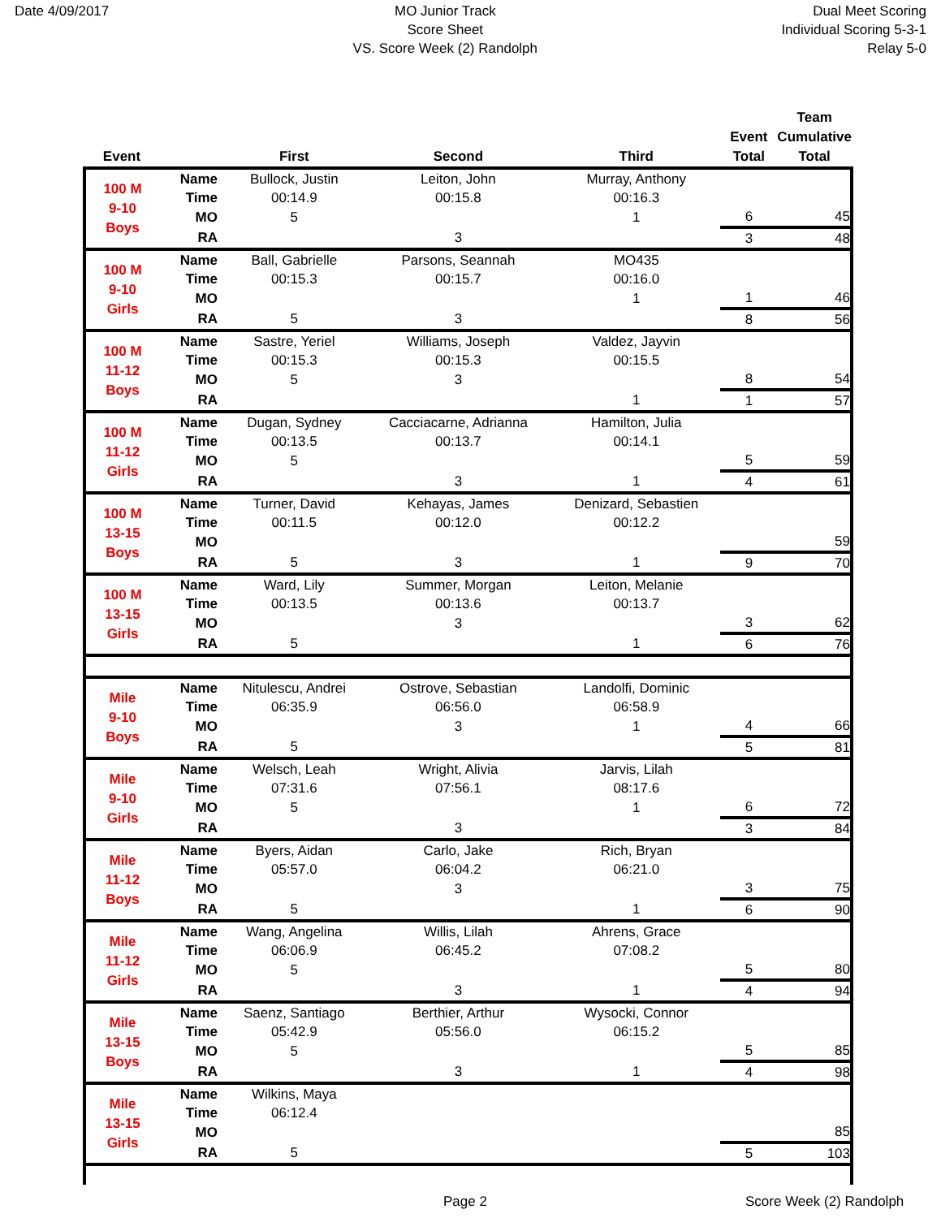Date 4/09/2017 MO Junior Track
Score Sheet
VS. Score Week (2) Randolph
Dual Meet Scoring
Individual Scoring 5-3-1
Relay 5-0
| Event | | First | Second | Third | Event Total | Team Cumulative Total |
| --- | --- | --- | --- | --- | --- | --- |
| 100 M 9-10 Boys | Name | Bullock, Justin | Leiton, John | Murray, Anthony | | |
| | Time | 00:14.9 | 00:15.8 | 00:16.3 | | |
| | MO | 5 | | 1 | 6 | 45 |
| | RA | | 3 | | 3 | 48 |
| 100 M 9-10 Girls | Name | Ball, Gabrielle | Parsons, Seannah | MO435 | | |
| | Time | 00:15.3 | 00:15.7 | 00:16.0 | | |
| | MO | | | 1 | 1 | 46 |
| | RA | 5 | 3 | | 8 | 56 |
| 100 M 11-12 Boys | Name | Sastre, Yeriel | Williams, Joseph | Valdez, Jayvin | | |
| | Time | 00:15.3 | 00:15.3 | 00:15.5 | | |
| | MO | 5 | 3 | | 8 | 54 |
| | RA | | | 1 | 1 | 57 |
| 100 M 11-12 Girls | Name | Dugan, Sydney | Cacciacarne, Adrianna | Hamilton, Julia | | |
| | Time | 00:13.5 | 00:13.7 | 00:14.1 | | |
| | MO | 5 | | | 5 | 59 |
| | RA | | 3 | 1 | 4 | 61 |
| 100 M 13-15 Boys | Name | Turner, David | Kehayas, James | Denizard, Sebastien | | |
| | Time | 00:11.5 | 00:12.0 | 00:12.2 | | |
| | MO | | | | | 59 |
| | RA | 5 | 3 | 1 | 9 | 70 |
| 100 M 13-15 Girls | Name | Ward, Lily | Summer, Morgan | Leiton, Melanie | | |
| | Time | 00:13.5 | 00:13.6 | 00:13.7 | | |
| | MO | | 3 | | 3 | 62 |
| | RA | 5 | | 1 | 6 | 76 |
| Mile 9-10 Boys | Name | Nitulescu, Andrei | Ostrove, Sebastian | Landolfi, Dominic | | |
| | Time | 06:35.9 | 06:56.0 | 06:58.9 | | |
| | MO | | 3 | 1 | 4 | 66 |
| | RA | 5 | | | 5 | 81 |
| Mile 9-10 Girls | Name | Welsch, Leah | Wright, Alivia | Jarvis, Lilah | | |
| | Time | 07:31.6 | 07:56.1 | 08:17.6 | | |
| | MO | 5 | | 1 | 6 | 72 |
| | RA | | 3 | | 3 | 84 |
| Mile 11-12 Boys | Name | Byers, Aidan | Carlo, Jake | Rich, Bryan | | |
| | Time | 05:57.0 | 06:04.2 | 06:21.0 | | |
| | MO | | 3 | | 3 | 75 |
| | RA | 5 | | 1 | 6 | 90 |
| Mile 11-12 Girls | Name | Wang, Angelina | Willis, Lilah | Ahrens, Grace | | |
| | Time | 06:06.9 | 06:45.2 | 07:08.2 | | |
| | MO | 5 | | | 5 | 80 |
| | RA | | 3 | 1 | 4 | 94 |
| Mile 13-15 Boys | Name | Saenz, Santiago | Berthier, Arthur | Wysocki, Connor | | |
| | Time | 05:42.9 | 05:56.0 | 06:15.2 | | |
| | MO | 5 | | | 5 | 85 |
| | RA | | 3 | 1 | 4 | 98 |
| Mile 13-15 Girls | Name | Wilkins, Maya | | | | |
| | Time | 06:12.4 | | | | |
| | MO | | | | | 85 |
| | RA | 5 | | | 5 | 103 |
Page 2 Score Week (2) Randolph